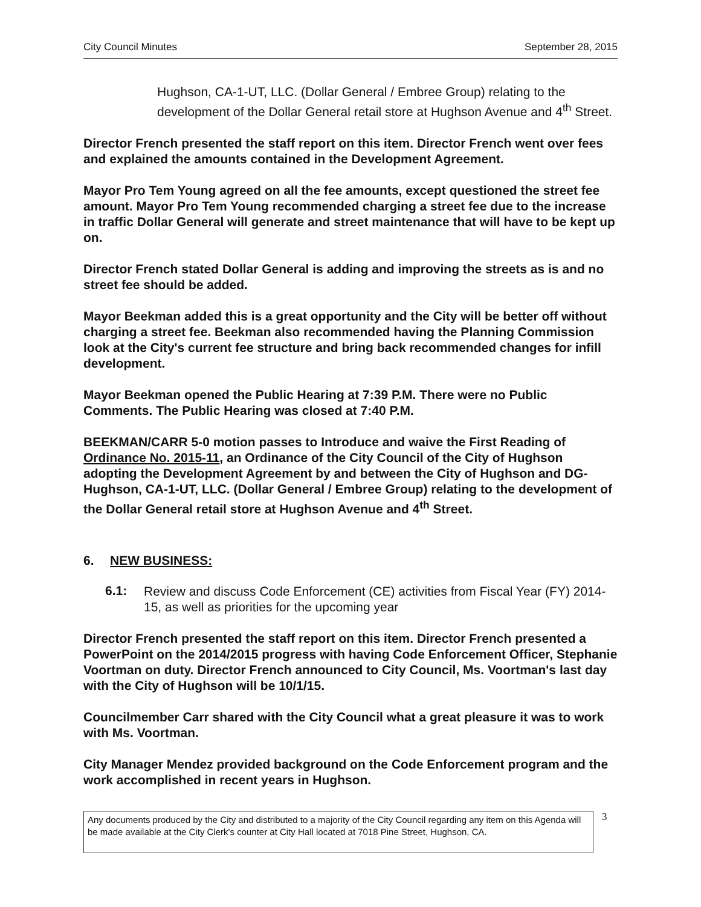City Council Minutes September 28, 2015
Hughson, CA-1-UT, LLC. (Dollar General / Embree Group) relating to the development of the Dollar General retail store at Hughson Avenue and 4<sup>th</sup> Street.
Director French presented the staff report on this item. Director French went over fees and explained the amounts contained in the Development Agreement.
Mayor Pro Tem Young agreed on all the fee amounts, except questioned the street fee amount. Mayor Pro Tem Young recommended charging a street fee due to the increase in traffic Dollar General will generate and street maintenance that will have to be kept up on.
Director French stated Dollar General is adding and improving the streets as is and no street fee should be added.
Mayor Beekman added this is a great opportunity and the City will be better off without charging a street fee. Beekman also recommended having the Planning Commission look at the City's current fee structure and bring back recommended changes for infill development.
Mayor Beekman opened the Public Hearing at 7:39 P.M. There were no Public Comments. The Public Hearing was closed at 7:40 P.M.
BEEKMAN/CARR 5-0 motion passes to Introduce and waive the First Reading of Ordinance No. 2015-11, an Ordinance of the City Council of the City of Hughson adopting the Development Agreement by and between the City of Hughson and DG-Hughson, CA-1-UT, LLC. (Dollar General / Embree Group) relating to the development of the Dollar General retail store at Hughson Avenue and 4<sup>th</sup> Street.
6. NEW BUSINESS:
6.1:
Review and discuss Code Enforcement (CE) activities from Fiscal Year (FY) 2014-15, as well as priorities for the upcoming year
Director French presented the staff report on this item. Director French presented a PowerPoint on the 2014/2015 progress with having Code Enforcement Officer, Stephanie Voortman on duty. Director French announced to City Council, Ms. Voortman's last day with the City of Hughson will be 10/1/15.
Councilmember Carr shared with the City Council what a great pleasure it was to work with Ms. Voortman.
City Manager Mendez provided background on the Code Enforcement program and the work accomplished in recent years in Hughson.
Any documents produced by the City and distributed to a majority of the City Council regarding any item on this Agenda will be made available at the City Clerk's counter at City Hall located at 7018 Pine Street, Hughson, CA.
3